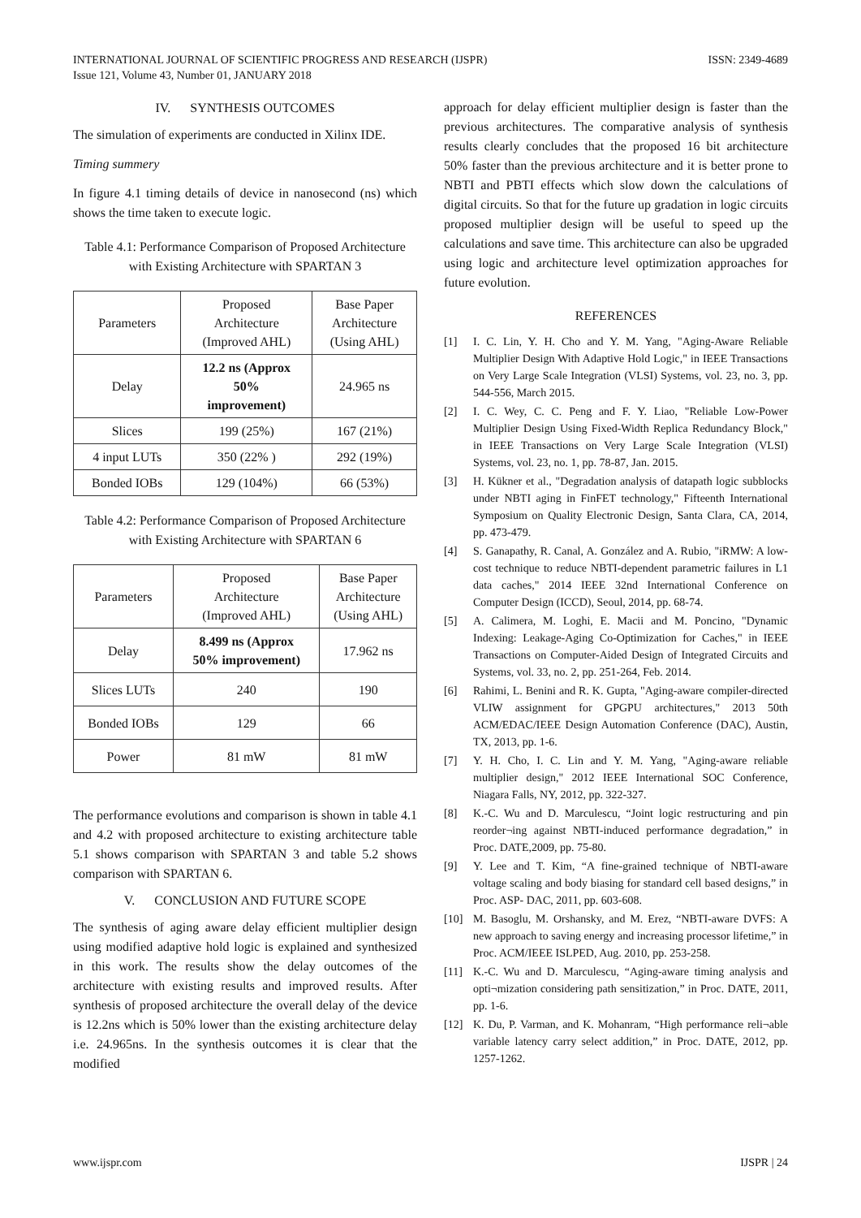INTERNATIONAL JOURNAL OF SCIENTIFIC PROGRESS AND RESEARCH (IJSPR)
Issue 121, Volume 43, Number 01, JANUARY 2018
ISSN: 2349-4689
IV. SYNTHESIS OUTCOMES
The simulation of experiments are conducted in Xilinx IDE.
Timing summery
In figure 4.1 timing details of device in nanosecond (ns) which shows the time taken to execute logic.
Table 4.1: Performance Comparison of Proposed Architecture with Existing Architecture with SPARTAN 3
| Parameters | Proposed Architecture (Improved AHL) | Base Paper Architecture (Using AHL) |
| Delay | 12.2 ns (Approx 50% improvement) | 24.965 ns |
| Slices | 199 (25%) | 167 (21%) |
| 4 input LUTs | 350 (22% ) | 292 (19%) |
| Bonded IOBs | 129 (104%) | 66 (53%) |
Table 4.2: Performance Comparison of Proposed Architecture with Existing Architecture with SPARTAN 6
| Parameters | Proposed Architecture (Improved AHL) | Base Paper Architecture (Using AHL) |
| Delay | 8.499 ns (Approx 50% improvement) | 17.962 ns |
| Slices LUTs | 240 | 190 |
| Bonded IOBs | 129 | 66 |
| Power | 81 mW | 81 mW |
The performance evolutions and comparison is shown in table 4.1 and 4.2 with proposed architecture to existing architecture table 5.1 shows comparison with SPARTAN 3 and table 5.2 shows comparison with SPARTAN 6.
V. CONCLUSION AND FUTURE SCOPE
The synthesis of aging aware delay efficient multiplier design using modified adaptive hold logic is explained and synthesized in this work. The results show the delay outcomes of the architecture with existing results and improved results. After synthesis of proposed architecture the overall delay of the device is 12.2ns which is 50% lower than the existing architecture delay i.e. 24.965ns. In the synthesis outcomes it is clear that the modified
approach for delay efficient multiplier design is faster than the previous architectures. The comparative analysis of synthesis results clearly concludes that the proposed 16 bit architecture 50% faster than the previous architecture and it is better prone to NBTI and PBTI effects which slow down the calculations of digital circuits. So that for the future up gradation in logic circuits proposed multiplier design will be useful to speed up the calculations and save time. This architecture can also be upgraded using logic and architecture level optimization approaches for future evolution.
REFERENCES
[1] I. C. Lin, Y. H. Cho and Y. M. Yang, "Aging-Aware Reliable Multiplier Design With Adaptive Hold Logic," in IEEE Transactions on Very Large Scale Integration (VLSI) Systems, vol. 23, no. 3, pp. 544-556, March 2015.
[2] I. C. Wey, C. C. Peng and F. Y. Liao, "Reliable Low-Power Multiplier Design Using Fixed-Width Replica Redundancy Block," in IEEE Transactions on Very Large Scale Integration (VLSI) Systems, vol. 23, no. 1, pp. 78-87, Jan. 2015.
[3] H. Kükner et al., "Degradation analysis of datapath logic subblocks under NBTI aging in FinFET technology," Fifteenth International Symposium on Quality Electronic Design, Santa Clara, CA, 2014, pp. 473-479.
[4] S. Ganapathy, R. Canal, A. González and A. Rubio, "iRMW: A low-cost technique to reduce NBTI-dependent parametric failures in L1 data caches," 2014 IEEE 32nd International Conference on Computer Design (ICCD), Seoul, 2014, pp. 68-74.
[5] A. Calimera, M. Loghi, E. Macii and M. Poncino, "Dynamic Indexing: Leakage-Aging Co-Optimization for Caches," in IEEE Transactions on Computer-Aided Design of Integrated Circuits and Systems, vol. 33, no. 2, pp. 251-264, Feb. 2014.
[6] Rahimi, L. Benini and R. K. Gupta, "Aging-aware compiler-directed VLIW assignment for GPGPU architectures," 2013 50th ACM/EDAC/IEEE Design Automation Conference (DAC), Austin, TX, 2013, pp. 1-6.
[7] Y. H. Cho, I. C. Lin and Y. M. Yang, "Aging-aware reliable multiplier design," 2012 IEEE International SOC Conference, Niagara Falls, NY, 2012, pp. 322-327.
[8] K.-C. Wu and D. Marculescu, “Joint logic restructuring and pin reorder¬ing against NBTI-induced performance degradation,” in Proc. DATE,2009, pp. 75-80.
[9] Y. Lee and T. Kim, “A fine-grained technique of NBTI-aware voltage scaling and body biasing for standard cell based designs,” in Proc. ASP- DAC, 2011, pp. 603-608.
[10] M. Basoglu, M. Orshansky, and M. Erez, “NBTI-aware DVFS: A new approach to saving energy and increasing processor lifetime,” in Proc. ACM/IEEE ISLPED, Aug. 2010, pp. 253-258.
[11] K.-C. Wu and D. Marculescu, “Aging-aware timing analysis and opti¬mization considering path sensitization,” in Proc. DATE, 2011, pp. 1-6.
[12] K. Du, P. Varman, and K. Mohanram, “High performance reli¬able variable latency carry select addition,” in Proc. DATE, 2012, pp. 1257-1262.
www.ijspr.com IJSPR | 24